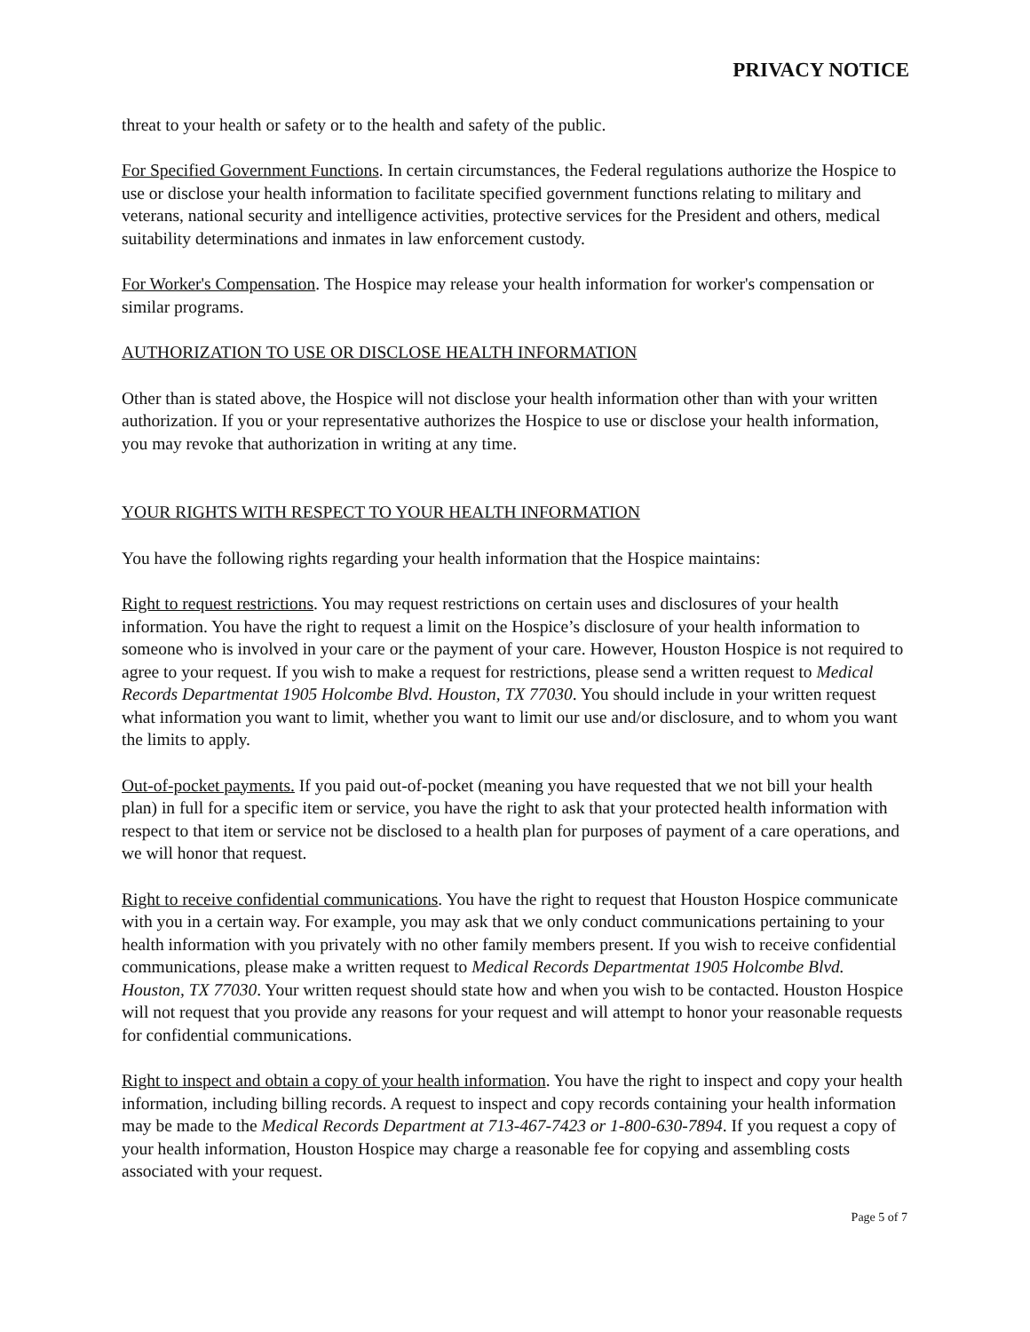PRIVACY NOTICE
threat to your health or safety or to the health and safety of the public.
For Specified Government Functions. In certain circumstances, the Federal regulations authorize the Hospice to use or disclose your health information to facilitate specified government functions relating to military and veterans, national security and intelligence activities, protective services for the President and others, medical suitability determinations and inmates in law enforcement custody.
For Worker's Compensation. The Hospice may release your health information for worker's compensation or similar programs.
AUTHORIZATION TO USE OR DISCLOSE HEALTH INFORMATION
Other than is stated above, the Hospice will not disclose your health information other than with your written authorization. If you or your representative authorizes the Hospice to use or disclose your health information, you may revoke that authorization in writing at any time.
YOUR RIGHTS WITH RESPECT TO YOUR HEALTH INFORMATION
You have the following rights regarding your health information that the Hospice maintains:
Right to request restrictions. You may request restrictions on certain uses and disclosures of your health information. You have the right to request a limit on the Hospice’s disclosure of your health information to someone who is involved in your care or the payment of your care. However, Houston Hospice is not required to agree to your request. If you wish to make a request for restrictions, please send a written request to Medical Records Departmentat 1905 Holcombe Blvd. Houston, TX 77030. You should include in your written request what information you want to limit, whether you want to limit our use and/or disclosure, and to whom you want the limits to apply.
Out-of-pocket payments. If you paid out-of-pocket (meaning you have requested that we not bill your health plan) in full for a specific item or service, you have the right to ask that your protected health information with respect to that item or service not be disclosed to a health plan for purposes of payment of a care operations, and we will honor that request.
Right to receive confidential communications. You have the right to request that Houston Hospice communicate with you in a certain way. For example, you may ask that we only conduct communications pertaining to your health information with you privately with no other family members present. If you wish to receive confidential communications, please make a written request to Medical Records Departmentat 1905 Holcombe Blvd. Houston, TX 77030. Your written request should state how and when you wish to be contacted. Houston Hospice will not request that you provide any reasons for your request and will attempt to honor your reasonable requests for confidential communications.
Right to inspect and obtain a copy of your health information. You have the right to inspect and copy your health information, including billing records. A request to inspect and copy records containing your health information may be made to the Medical Records Department at 713-467-7423 or 1-800-630-7894. If you request a copy of your health information, Houston Hospice may charge a reasonable fee for copying and assembling costs associated with your request.
Page 5 of 7